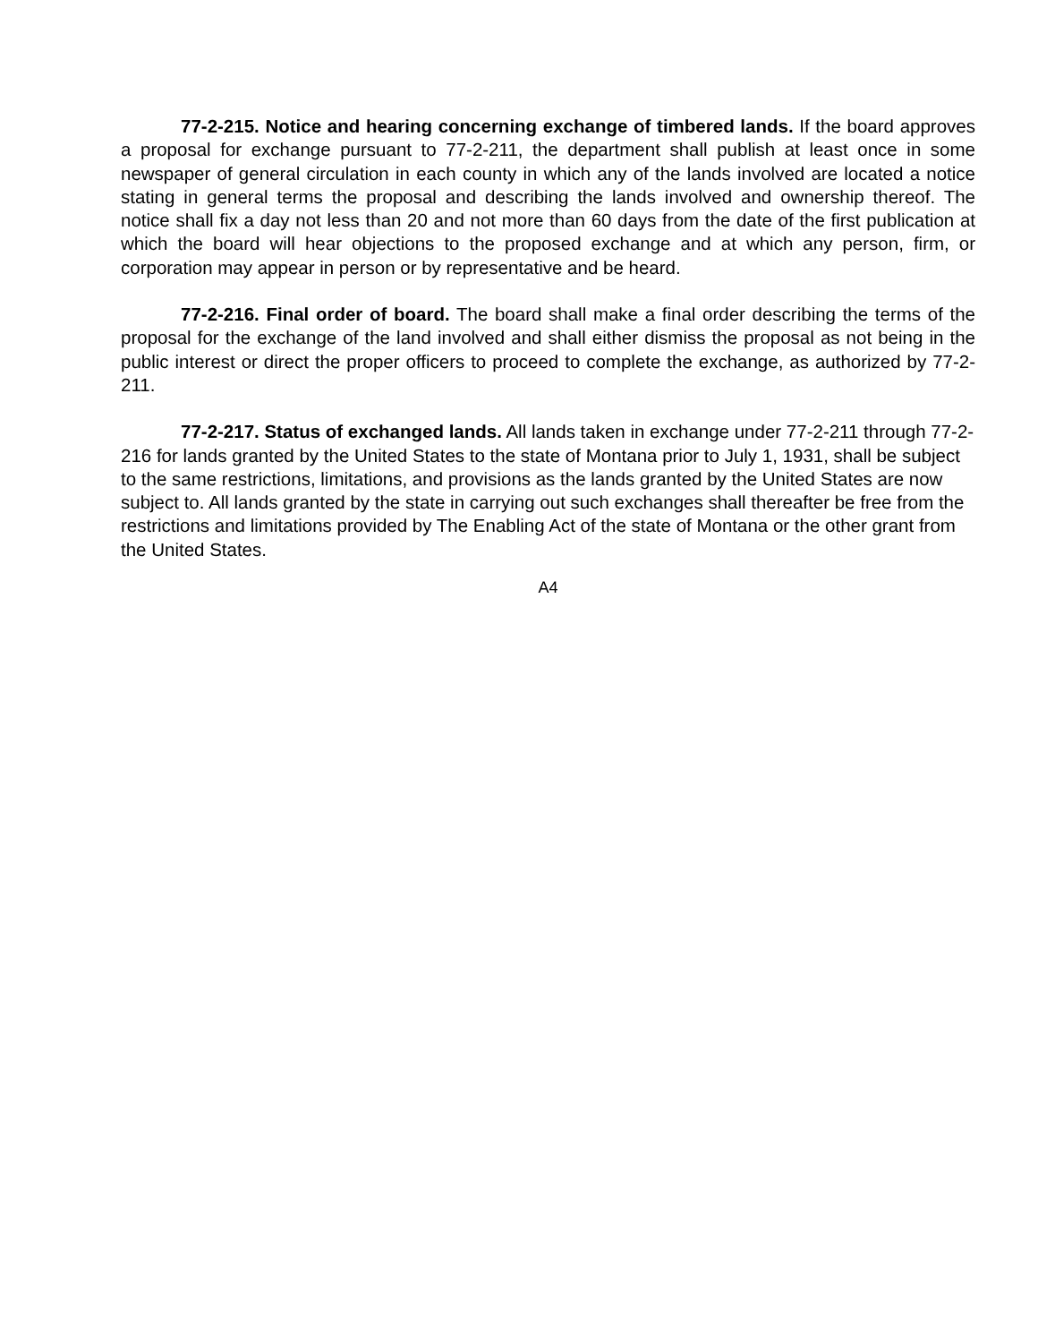77-2-215. Notice and hearing concerning exchange of timbered lands. If the board approves a proposal for exchange pursuant to 77-2-211, the department shall publish at least once in some newspaper of general circulation in each county in which any of the lands involved are located a notice stating in general terms the proposal and describing the lands involved and ownership thereof. The notice shall fix a day not less than 20 and not more than 60 days from the date of the first publication at which the board will hear objections to the proposed exchange and at which any person, firm, or corporation may appear in person or by representative and be heard.
77-2-216. Final order of board. The board shall make a final order describing the terms of the proposal for the exchange of the land involved and shall either dismiss the proposal as not being in the public interest or direct the proper officers to proceed to complete the exchange, as authorized by 77-2-211.
77-2-217. Status of exchanged lands. All lands taken in exchange under 77-2-211 through 77-2-216 for lands granted by the United States to the state of Montana prior to July 1, 1931, shall be subject to the same restrictions, limitations, and provisions as the lands granted by the United States are now subject to. All lands granted by the state in carrying out such exchanges shall thereafter be free from the restrictions and limitations provided by The Enabling Act of the state of Montana or the other grant from the United States.
A4